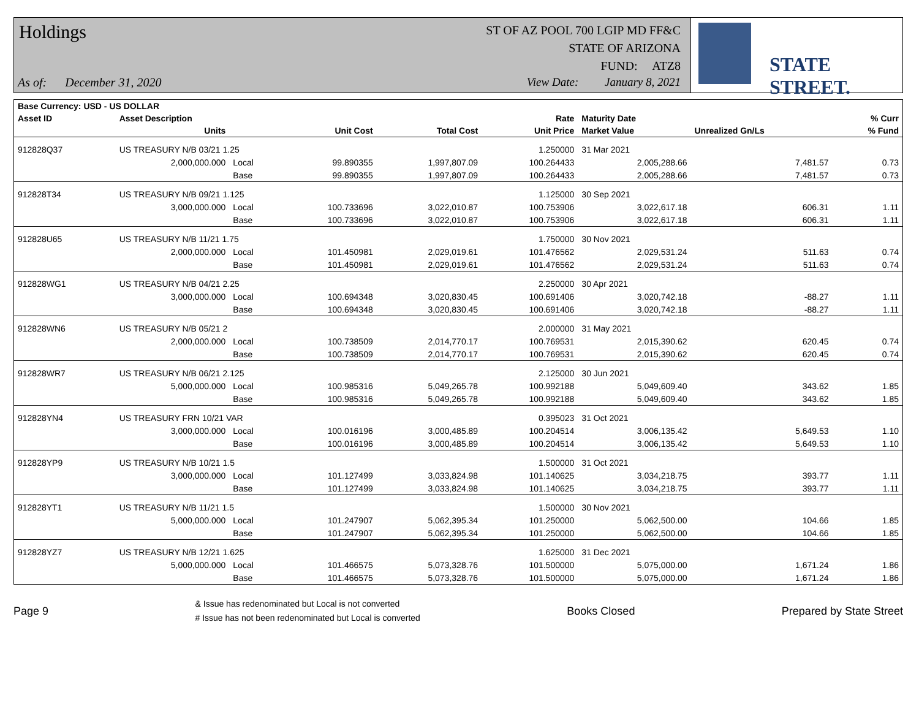Holdings
As of: December 31, 2020
ST OF AZ POOL 700 LGIP MD FF&C
STATE OF ARIZONA
FUND: ATZ8
View Date: January 8, 2021
STATE STREET.
| Base Currency: USD - US DOLLAR | | | | | | | | |
| --- | --- | --- | --- | --- | --- | --- | --- | --- |
| Asset ID | Asset Description | | | | Rate | Maturity Date | | % Curr |
| | Units | | Unit Cost | Total Cost | Unit Price | Market Value | Unrealized Gn/Ls | % Fund |
| 912828Q37 | US TREASURY N/B 03/21 1.25 | | | | 1.250000 | 31 Mar 2021 | | |
| | 2,000,000.000 | Local | 99.890355 | 1,997,807.09 | 100.264433 | 2,005,288.66 | 7,481.57 | 0.73 |
| | | Base | 99.890355 | 1,997,807.09 | 100.264433 | 2,005,288.66 | 7,481.57 | 0.73 |
| 912828T34 | US TREASURY N/B 09/21 1.125 | | | | 1.125000 | 30 Sep 2021 | | |
| | 3,000,000.000 | Local | 100.733696 | 3,022,010.87 | 100.753906 | 3,022,617.18 | 606.31 | 1.11 |
| | | Base | 100.733696 | 3,022,010.87 | 100.753906 | 3,022,617.18 | 606.31 | 1.11 |
| 912828U65 | US TREASURY N/B 11/21 1.75 | | | | 1.750000 | 30 Nov 2021 | | |
| | 2,000,000.000 | Local | 101.450981 | 2,029,019.61 | 101.476562 | 2,029,531.24 | 511.63 | 0.74 |
| | | Base | 101.450981 | 2,029,019.61 | 101.476562 | 2,029,531.24 | 511.63 | 0.74 |
| 912828WG1 | US TREASURY N/B 04/21 2.25 | | | | 2.250000 | 30 Apr 2021 | | |
| | 3,000,000.000 | Local | 100.694348 | 3,020,830.45 | 100.691406 | 3,020,742.18 | -88.27 | 1.11 |
| | | Base | 100.694348 | 3,020,830.45 | 100.691406 | 3,020,742.18 | -88.27 | 1.11 |
| 912828WN6 | US TREASURY N/B 05/21 2 | | | | 2.000000 | 31 May 2021 | | |
| | 2,000,000.000 | Local | 100.738509 | 2,014,770.17 | 100.769531 | 2,015,390.62 | 620.45 | 0.74 |
| | | Base | 100.738509 | 2,014,770.17 | 100.769531 | 2,015,390.62 | 620.45 | 0.74 |
| 912828WR7 | US TREASURY N/B 06/21 2.125 | | | | 2.125000 | 30 Jun 2021 | | |
| | 5,000,000.000 | Local | 100.985316 | 5,049,265.78 | 100.992188 | 5,049,609.40 | 343.62 | 1.85 |
| | | Base | 100.985316 | 5,049,265.78 | 100.992188 | 5,049,609.40 | 343.62 | 1.85 |
| 912828YN4 | US TREASURY FRN 10/21 VAR | | | | 0.395023 | 31 Oct 2021 | | |
| | 3,000,000.000 | Local | 100.016196 | 3,000,485.89 | 100.204514 | 3,006,135.42 | 5,649.53 | 1.10 |
| | | Base | 100.016196 | 3,000,485.89 | 100.204514 | 3,006,135.42 | 5,649.53 | 1.10 |
| 912828YP9 | US TREASURY N/B 10/21 1.5 | | | | 1.500000 | 31 Oct 2021 | | |
| | 3,000,000.000 | Local | 101.127499 | 3,033,824.98 | 101.140625 | 3,034,218.75 | 393.77 | 1.11 |
| | | Base | 101.127499 | 3,033,824.98 | 101.140625 | 3,034,218.75 | 393.77 | 1.11 |
| 912828YT1 | US TREASURY N/B 11/21 1.5 | | | | 1.500000 | 30 Nov 2021 | | |
| | 5,000,000.000 | Local | 101.247907 | 5,062,395.34 | 101.250000 | 5,062,500.00 | 104.66 | 1.85 |
| | | Base | 101.247907 | 5,062,395.34 | 101.250000 | 5,062,500.00 | 104.66 | 1.85 |
| 912828YZ7 | US TREASURY N/B 12/21 1.625 | | | | 1.625000 | 31 Dec 2021 | | |
| | 5,000,000.000 | Local | 101.466575 | 5,073,328.76 | 101.500000 | 5,075,000.00 | 1,671.24 | 1.86 |
| | | Base | 101.466575 | 5,073,328.76 | 101.500000 | 5,075,000.00 | 1,671.24 | 1.86 |
Page 9
& Issue has redenominated but Local is not converted
# Issue has not been redenominated but Local is converted
Books Closed Prepared by State Street